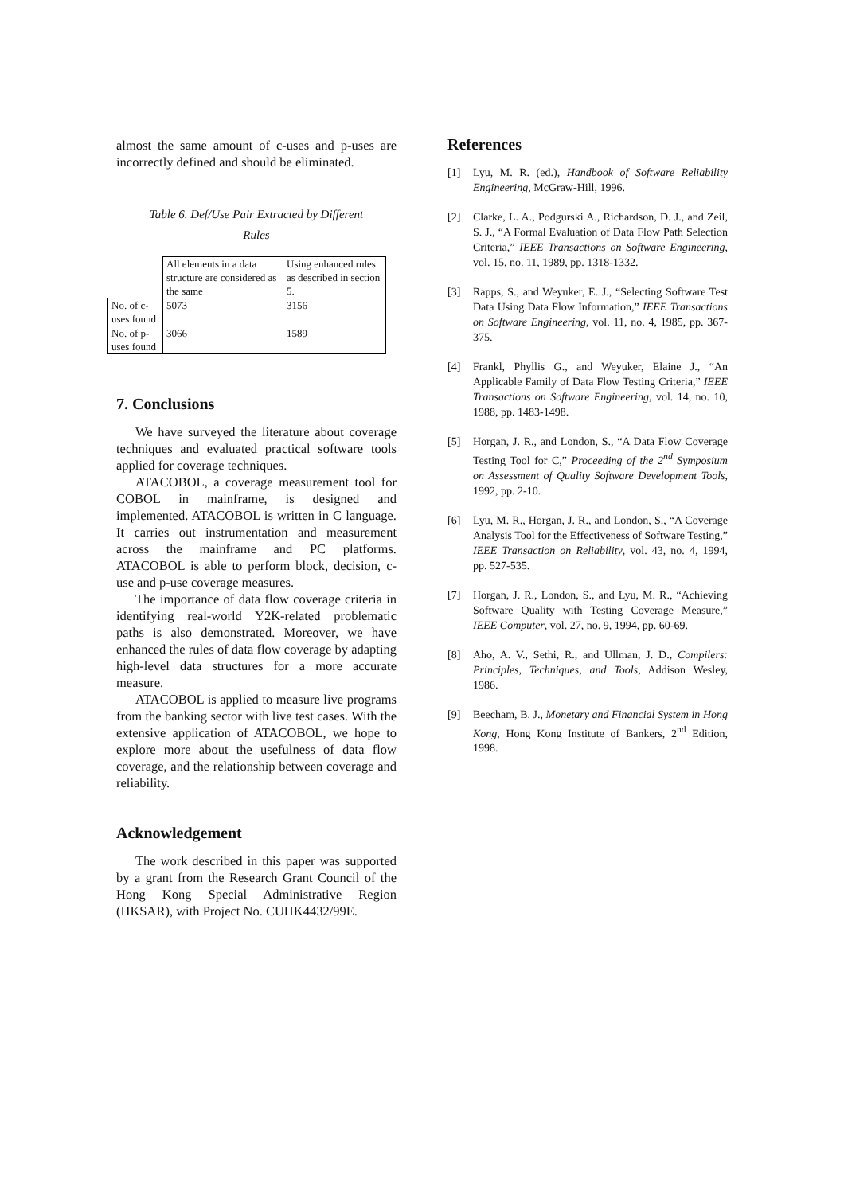almost the same amount of c-uses and p-uses are incorrectly defined and should be eliminated.
Table 6. Def/Use Pair Extracted by Different
Rules
| | All elements in a data structure are considered as the same | Using enhanced rules as described in section 5. |
| No. of c-uses found | 5073 | 3156 |
| No. of p-uses found | 3066 | 1589 |
7. Conclusions
We have surveyed the literature about coverage techniques and evaluated practical software tools applied for coverage techniques.
ATACOBOL, a coverage measurement tool for COBOL in mainframe, is designed and implemented. ATACOBOL is written in C language. It carries out instrumentation and measurement across the mainframe and PC platforms. ATACOBOL is able to perform block, decision, c-use and p-use coverage measures.
The importance of data flow coverage criteria in identifying real-world Y2K-related problematic paths is also demonstrated. Moreover, we have enhanced the rules of data flow coverage by adapting high-level data structures for a more accurate measure.
ATACOBOL is applied to measure live programs from the banking sector with live test cases. With the extensive application of ATACOBOL, we hope to explore more about the usefulness of data flow coverage, and the relationship between coverage and reliability.
Acknowledgement
The work described in this paper was supported by a grant from the Research Grant Council of the Hong Kong Special Administrative Region (HKSAR), with Project No. CUHK4432/99E.
References
[1] Lyu, M. R. (ed.), Handbook of Software Reliability Engineering, McGraw-Hill, 1996.
[2] Clarke, L. A., Podgurski A., Richardson, D. J., and Zeil, S. J., “A Formal Evaluation of Data Flow Path Selection Criteria,” IEEE Transactions on Software Engineering, vol. 15, no. 11, 1989, pp. 1318-1332.
[3] Rapps, S., and Weyuker, E. J., “Selecting Software Test Data Using Data Flow Information,” IEEE Transactions on Software Engineering, vol. 11, no. 4, 1985, pp. 367-375.
[4] Frankl, Phyllis G., and Weyuker, Elaine J., “An Applicable Family of Data Flow Testing Criteria,” IEEE Transactions on Software Engineering, vol. 14, no. 10, 1988, pp. 1483-1498.
[5] Horgan, J. R., and London, S., “A Data Flow Coverage Testing Tool for C,” Proceeding of the 2<sup>nd</sup> Symposium on Assessment of Quality Software Development Tools, 1992, pp. 2-10.
[6] Lyu, M. R., Horgan, J. R., and London, S., “A Coverage Analysis Tool for the Effectiveness of Software Testing,” IEEE Transaction on Reliability, vol. 43, no. 4, 1994, pp. 527-535.
[7] Horgan, J. R., London, S., and Lyu, M. R., “Achieving Software Quality with Testing Coverage Measure,” IEEE Computer, vol. 27, no. 9, 1994, pp. 60-69.
[8] Aho, A. V., Sethi, R., and Ullman, J. D., Compilers: Principles, Techniques, and Tools, Addison Wesley, 1986.
[9] Beecham, B. J., Monetary and Financial System in Hong Kong, Hong Kong Institute of Bankers, 2<sup>nd</sup> Edition, 1998.